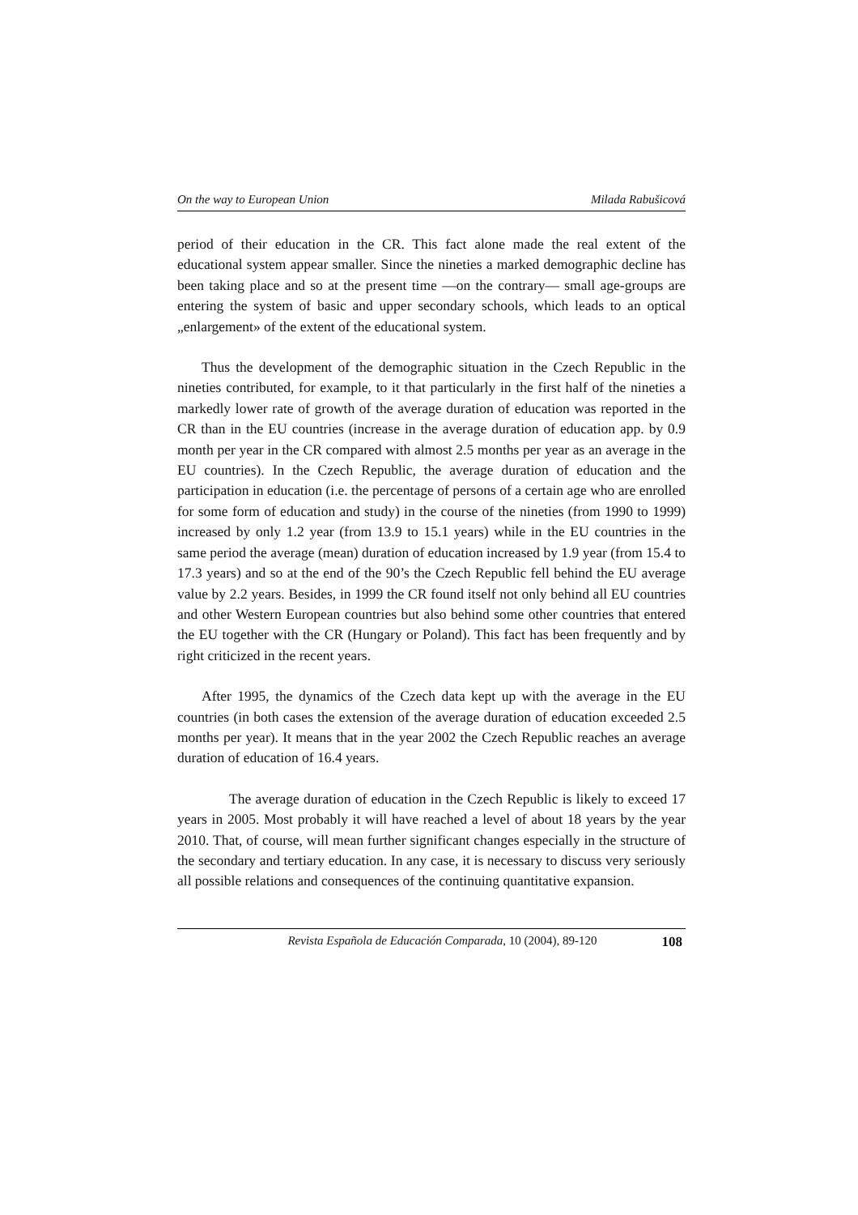On the way to European Union Milada Rabušicová
period of their education in the CR. This fact alone made the real extent of the educational system appear smaller. Since the nineties a marked demographic decline has been taking place and so at the present time —on the contrary— small age-groups are entering the system of basic and upper secondary schools, which leads to an optical „enlargement» of the extent of the educational system.
Thus the development of the demographic situation in the Czech Republic in the nineties contributed, for example, to it that particularly in the first half of the nineties a markedly lower rate of growth of the average duration of education was reported in the CR than in the EU countries (increase in the average duration of education app. by 0.9 month per year in the CR compared with almost 2.5 months per year as an average in the EU countries). In the Czech Republic, the average duration of education and the participation in education (i.e. the percentage of persons of a certain age who are enrolled for some form of education and study) in the course of the nineties (from 1990 to 1999) increased by only 1.2 year (from 13.9 to 15.1 years) while in the EU countries in the same period the average (mean) duration of education increased by 1.9 year (from 15.4 to 17.3 years) and so at the end of the 90’s the Czech Republic fell behind the EU average value by 2.2 years. Besides, in 1999 the CR found itself not only behind all EU countries and other Western European countries but also behind some other countries that entered the EU together with the CR (Hungary or Poland). This fact has been frequently and by right criticized in the recent years.
After 1995, the dynamics of the Czech data kept up with the average in the EU countries (in both cases the extension of the average duration of education exceeded 2.5 months per year). It means that in the year 2002 the Czech Republic reaches an average duration of education of 16.4 years.
The average duration of education in the Czech Republic is likely to exceed 17 years in 2005. Most probably it will have reached a level of about 18 years by the year 2010. That, of course, will mean further significant changes especially in the structure of the secondary and tertiary education. In any case, it is necessary to discuss very seriously all possible relations and consequences of the continuing quantitative expansion.
Revista Española de Educación Comparada, 10 (2004), 89-120 108